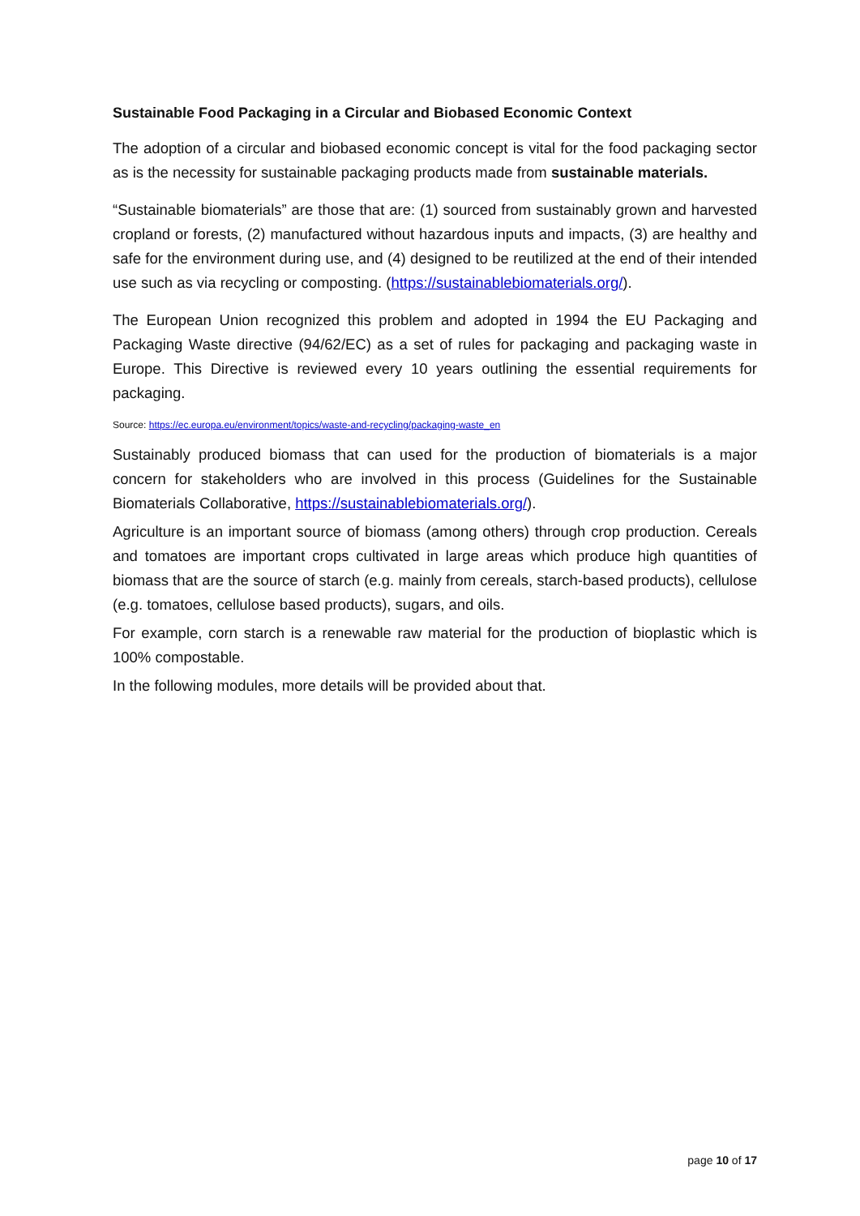Sustainable Food Packaging in a Circular and Biobased Economic Context
The adoption of a circular and biobased economic concept is vital for the food packaging sector as is the necessity for sustainable packaging products made from sustainable materials.
“Sustainable biomaterials” are those that are: (1) sourced from sustainably grown and harvested cropland or forests, (2) manufactured without hazardous inputs and impacts, (3) are healthy and safe for the environment during use, and (4) designed to be reutilized at the end of their intended use such as via recycling or composting. (https://sustainablebiomaterials.org/).
The European Union recognized this problem and adopted in 1994 the EU Packaging and Packaging Waste directive (94/62/EC) as a set of rules for packaging and packaging waste in Europe. This Directive is reviewed every 10 years outlining the essential requirements for packaging.
Source: https://ec.europa.eu/environment/topics/waste-and-recycling/packaging-waste_en
Sustainably produced biomass that can used for the production of biomaterials is a major concern for stakeholders who are involved in this process (Guidelines for the Sustainable Biomaterials Collaborative, https://sustainablebiomaterials.org/).
Agriculture is an important source of biomass (among others) through crop production. Cereals and tomatoes are important crops cultivated in large areas which produce high quantities of biomass that are the source of starch (e.g. mainly from cereals, starch-based products), cellulose (e.g. tomatoes, cellulose based products), sugars, and oils.
For example, corn starch is a renewable raw material for the production of bioplastic which is 100% compostable.
In the following modules, more details will be provided about that.
page 10 of 17